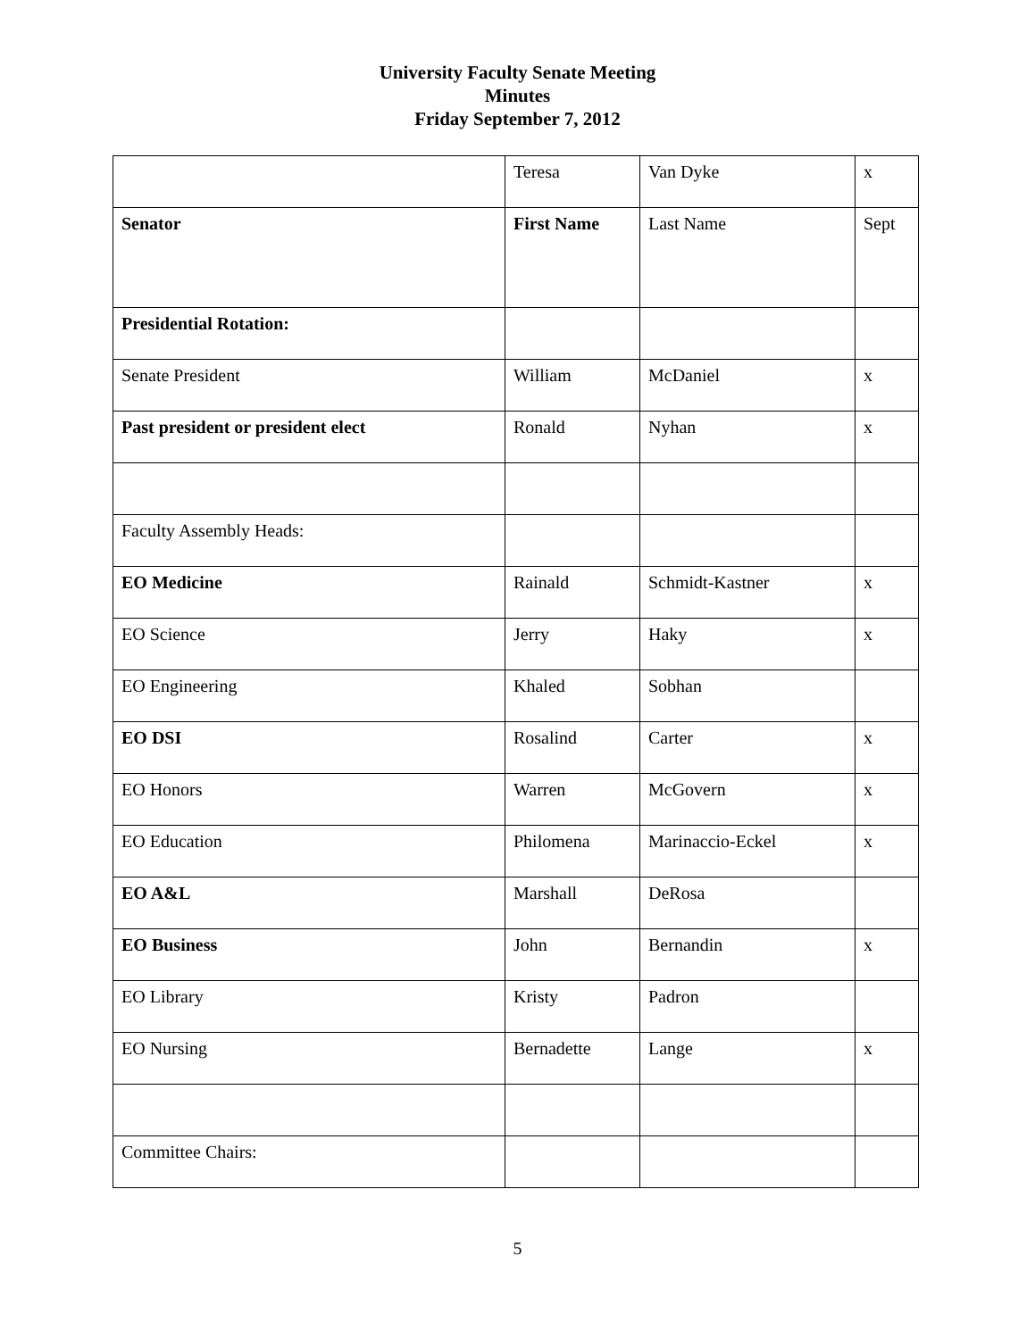University Faculty Senate Meeting
Minutes
Friday September 7, 2012
| | Teresa | Van Dyke | x |
| Senator | First Name | Last Name | Sept |
| Presidential Rotation: | | | |
| Senate President | William | McDaniel | x |
| Past president or president elect | Ronald | Nyhan | x |
| Faculty Assembly Heads: | | | |
| EO Medicine | Rainald | Schmidt-Kastner | x |
| EO Science | Jerry | Haky | x |
| EO Engineering | Khaled | Sobhan | |
| EO DSI | Rosalind | Carter | x |
| EO Honors | Warren | McGovern | x |
| EO Education | Philomena | Marinaccio-Eckel | x |
| EO A&L | Marshall | DeRosa | |
| EO Business | John | Bernandin | x |
| EO Library | Kristy | Padron | |
| EO Nursing | Bernadette | Lange | x |
| Committee Chairs: | | | |
5